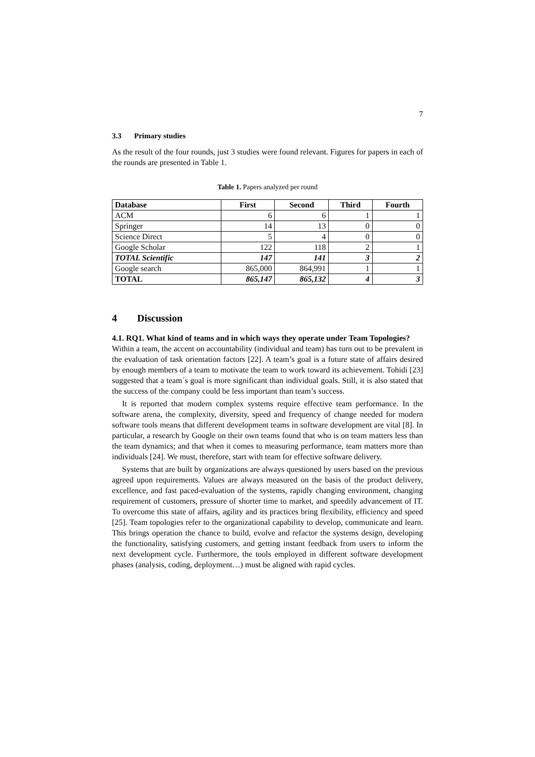7
3.3 Primary studies
As the result of the four rounds, just 3 studies were found relevant. Figures for papers in each of the rounds are presented in Table 1.
Table 1. Papers analyzed per round
| Database | First | Second | Third | Fourth |
| --- | --- | --- | --- | --- |
| ACM | 6 | 6 | 1 | 1 |
| Springer | 14 | 13 | 0 | 0 |
| Science Direct | 5 | 4 | 0 | 0 |
| Google Scholar | 122 | 118 | 2 | 1 |
| TOTAL Scientific | 147 | 141 | 3 | 2 |
| Google search | 865,000 | 864,991 | 1 | 1 |
| TOTAL | 865,147 | 865,132 | 4 | 3 |
4 Discussion
4.1. RQ1. What kind of teams and in which ways they operate under Team Topologies?
Within a team, the accent on accountability (individual and team) has turn out to be prevalent in the evaluation of task orientation factors [22]. A team’s goal is a future state of affairs desired by enough members of a team to motivate the team to work toward its achievement. Tohidi [23] suggested that a team´s goal is more significant than individual goals. Still, it is also stated that the success of the company could be less important than team’s success.
It is reported that modern complex systems require effective team performance. In the software arena, the complexity, diversity, speed and frequency of change needed for modern software tools means that different development teams in software development are vital [8]. In particular, a research by Google on their own teams found that who is on team matters less than the team dynamics; and that when it comes to measuring performance, team matters more than individuals [24]. We must, therefore, start with team for effective software delivery.
Systems that are built by organizations are always questioned by users based on the previous agreed upon requirements. Values are always measured on the basis of the product delivery, excellence, and fast paced-evaluation of the systems, rapidly changing environment, changing requirement of customers, pressure of shorter time to market, and speedily advancement of IT. To overcome this state of affairs, agility and its practices bring flexibility, efficiency and speed [25]. Team topologies refer to the organizational capability to develop, communicate and learn. This brings operation the chance to build, evolve and refactor the systems design, developing the functionality, satisfying customers, and getting instant feedback from users to inform the next development cycle. Furthermore, the tools employed in different software development phases (analysis, coding, deployment…) must be aligned with rapid cycles.